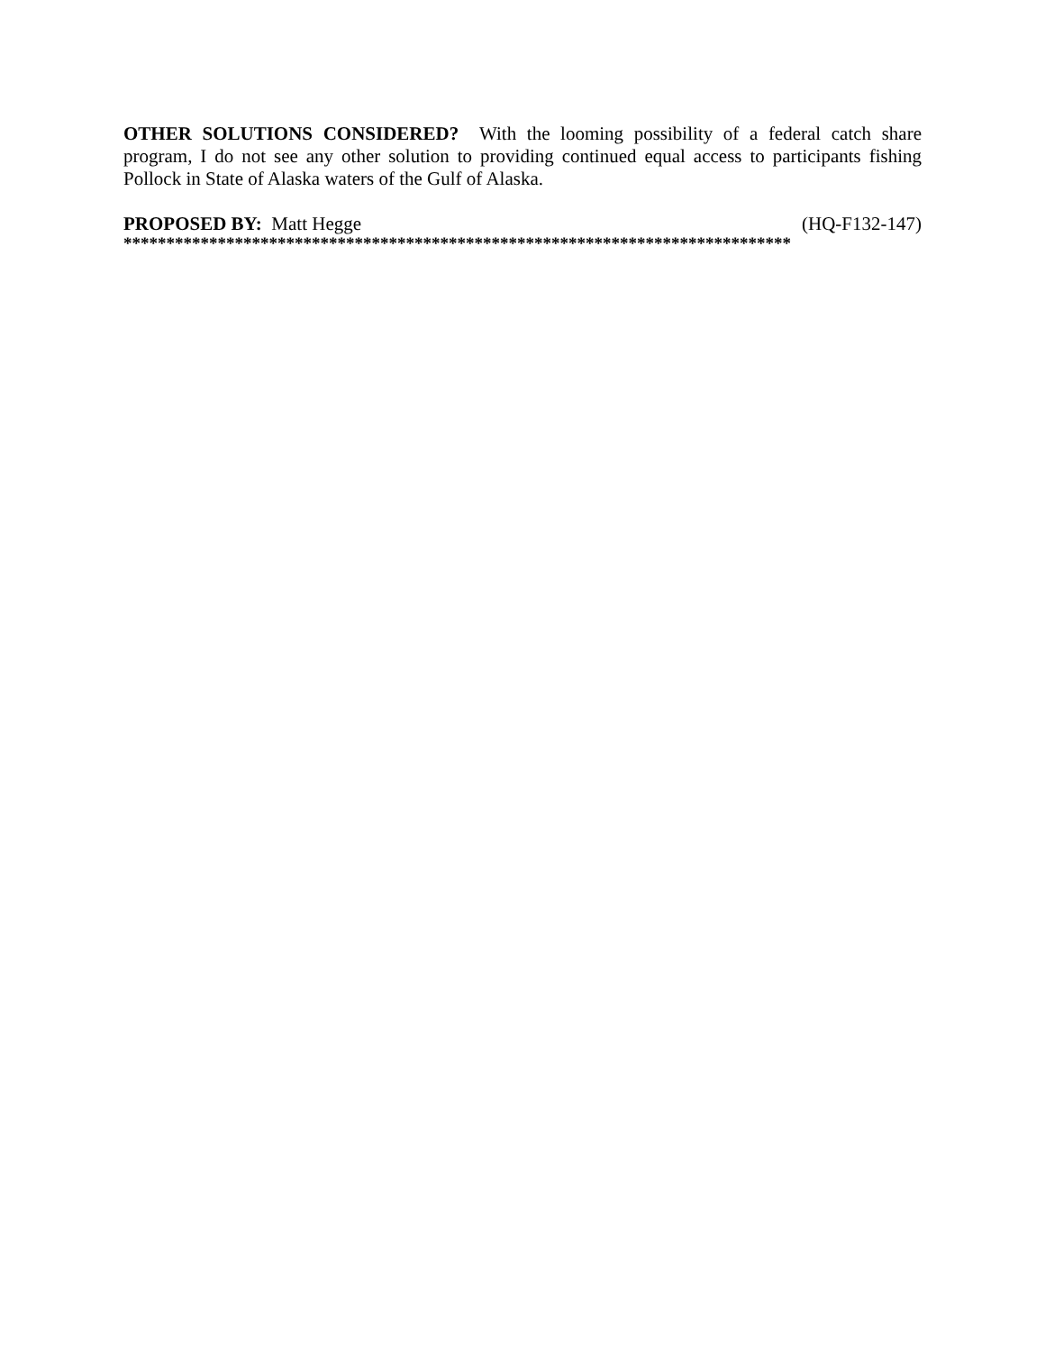OTHER SOLUTIONS CONSIDERED? With the looming possibility of a federal catch share program, I do not see any other solution to providing continued equal access to participants fishing Pollock in State of Alaska waters of the Gulf of Alaska.
PROPOSED BY: Matt Hegge (HQ-F132-147)
******************************************************************************